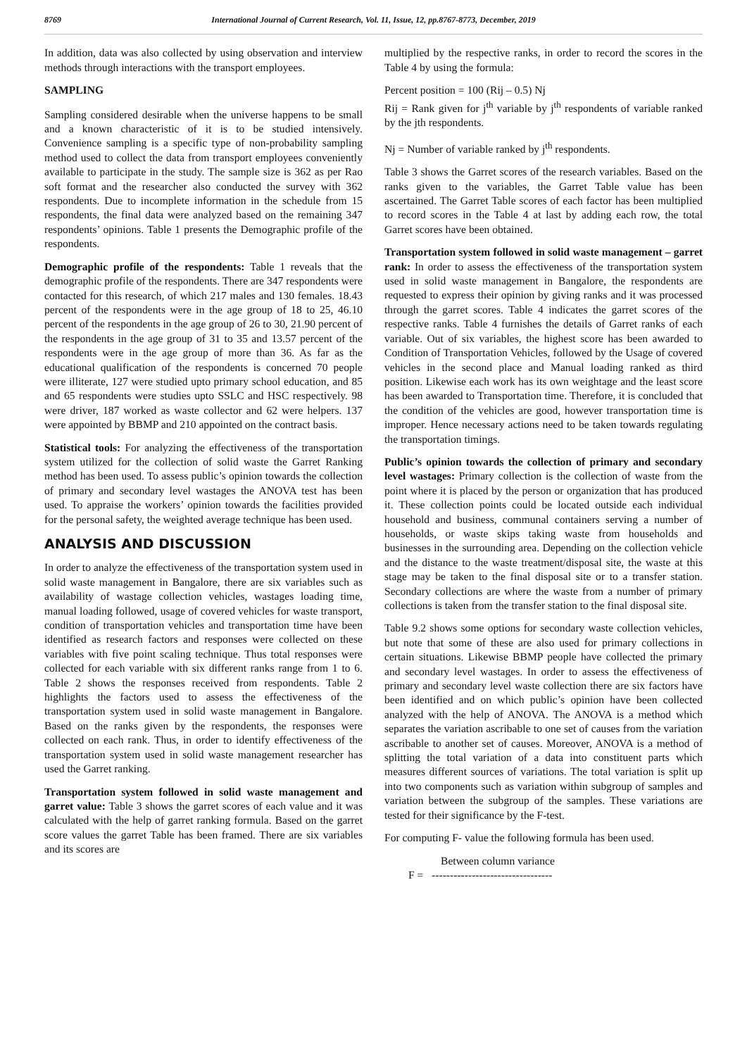8769 International Journal of Current Research, Vol. 11, Issue, 12, pp.8767-8773, December, 2019
In addition, data was also collected by using observation and interview methods through interactions with the transport employees.
SAMPLING
Sampling considered desirable when the universe happens to be small and a known characteristic of it is to be studied intensively. Convenience sampling is a specific type of non-probability sampling method used to collect the data from transport employees conveniently available to participate in the study. The sample size is 362 as per Rao soft format and the researcher also conducted the survey with 362 respondents. Due to incomplete information in the schedule from 15 respondents, the final data were analyzed based on the remaining 347 respondents’ opinions. Table 1 presents the Demographic profile of the respondents.
Demographic profile of the respondents: Table 1 reveals that the demographic profile of the respondents. There are 347 respondents were contacted for this research, of which 217 males and 130 females. 18.43 percent of the respondents were in the age group of 18 to 25, 46.10 percent of the respondents in the age group of 26 to 30, 21.90 percent of the respondents in the age group of 31 to 35 and 13.57 percent of the respondents were in the age group of more than 36. As far as the educational qualification of the respondents is concerned 70 people were illiterate, 127 were studied upto primary school education, and 85 and 65 respondents were studies upto SSLC and HSC respectively. 98 were driver, 187 worked as waste collector and 62 were helpers. 137 were appointed by BBMP and 210 appointed on the contract basis.
Statistical tools: For analyzing the effectiveness of the transportation system utilized for the collection of solid waste the Garret Ranking method has been used. To assess public’s opinion towards the collection of primary and secondary level wastages the ANOVA test has been used. To appraise the workers’ opinion towards the facilities provided for the personal safety, the weighted average technique has been used.
ANALYSIS AND DISCUSSION
In order to analyze the effectiveness of the transportation system used in solid waste management in Bangalore, there are six variables such as availability of wastage collection vehicles, wastages loading time, manual loading followed, usage of covered vehicles for waste transport, condition of transportation vehicles and transportation time have been identified as research factors and responses were collected on these variables with five point scaling technique. Thus total responses were collected for each variable with six different ranks range from 1 to 6. Table 2 shows the responses received from respondents. Table 2 highlights the factors used to assess the effectiveness of the transportation system used in solid waste management in Bangalore. Based on the ranks given by the respondents, the responses were collected on each rank. Thus, in order to identify effectiveness of the transportation system used in solid waste management researcher has used the Garret ranking.
Transportation system followed in solid waste management and garret value: Table 3 shows the garret scores of each value and it was calculated with the help of garret ranking formula. Based on the garret score values the garret Table has been framed. There are six variables and its scores are
multiplied by the respective ranks, in order to record the scores in the Table 4 by using the formula:
Percent position = 100 (Rij – 0.5) Nj
Rij = Rank given for j<sup>th</sup> variable by j<sup>th</sup> respondents of variable ranked by the jth respondents.
Nj = Number of variable ranked by j<sup>th</sup> respondents.
Table 3 shows the Garret scores of the research variables. Based on the ranks given to the variables, the Garret Table value has been ascertained. The Garret Table scores of each factor has been multiplied to record scores in the Table 4 at last by adding each row, the total Garret scores have been obtained.
Transportation system followed in solid waste management – garret rank: In order to assess the effectiveness of the transportation system used in solid waste management in Bangalore, the respondents are requested to express their opinion by giving ranks and it was processed through the garret scores. Table 4 indicates the garret scores of the respective ranks. Table 4 furnishes the details of Garret ranks of each variable. Out of six variables, the highest score has been awarded to Condition of Transportation Vehicles, followed by the Usage of covered vehicles in the second place and Manual loading ranked as third position. Likewise each work has its own weightage and the least score has been awarded to Transportation time. Therefore, it is concluded that the condition of the vehicles are good, however transportation time is improper. Hence necessary actions need to be taken towards regulating the transportation timings.
Public’s opinion towards the collection of primary and secondary level wastages: Primary collection is the collection of waste from the point where it is placed by the person or organization that has produced it. These collection points could be located outside each individual household and business, communal containers serving a number of households, or waste skips taking waste from households and businesses in the surrounding area. Depending on the collection vehicle and the distance to the waste treatment/disposal site, the waste at this stage may be taken to the final disposal site or to a transfer station. Secondary collections are where the waste from a number of primary collections is taken from the transfer station to the final disposal site.
Table 9.2 shows some options for secondary waste collection vehicles, but note that some of these are also used for primary collections in certain situations. Likewise BBMP people have collected the primary and secondary level wastages. In order to assess the effectiveness of primary and secondary level waste collection there are six factors have been identified and on which public’s opinion have been collected analyzed with the help of ANOVA. The ANOVA is a method which separates the variation ascribable to one set of causes from the variation ascribable to another set of causes. Moreover, ANOVA is a method of splitting the total variation of a data into constituent parts which measures different sources of variations. The total variation is split up into two components such as variation within subgroup of samples and variation between the subgroup of the samples. These variations are tested for their significance by the F-test.
For computing F- value the following formula has been used.
Between column variance
F = ---------------------------------